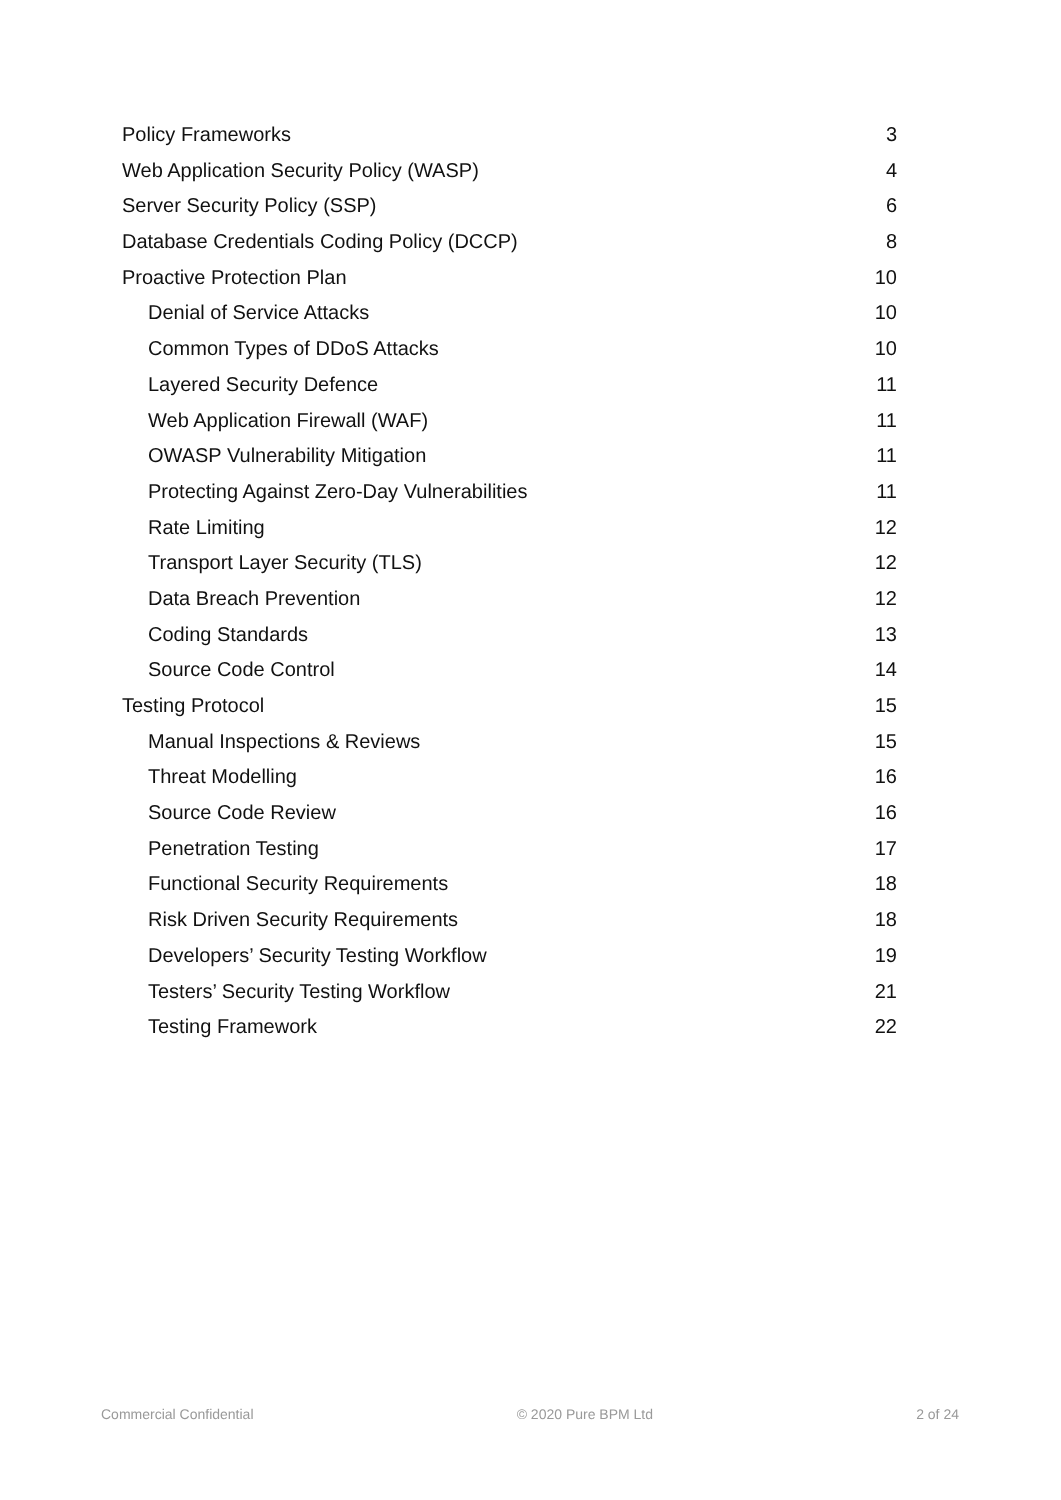Policy Frameworks 3
Web Application Security Policy (WASP) 4
Server Security Policy (SSP) 6
Database Credentials Coding Policy (DCCP) 8
Proactive Protection Plan 10
Denial of Service Attacks 10
Common Types of DDoS Attacks 10
Layered Security Defence 11
Web Application Firewall (WAF) 11
OWASP Vulnerability Mitigation 11
Protecting Against Zero-Day Vulnerabilities 11
Rate Limiting 12
Transport Layer Security (TLS) 12
Data Breach Prevention 12
Coding Standards 13
Source Code Control 14
Testing Protocol 15
Manual Inspections & Reviews 15
Threat Modelling 16
Source Code Review 16
Penetration Testing 17
Functional Security Requirements 18
Risk Driven Security Requirements 18
Developers’ Security Testing Workflow 19
Testers’ Security Testing Workflow 21
Testing Framework 22
Commercial Confidential © 2020 Pure BPM Ltd 2 of 24